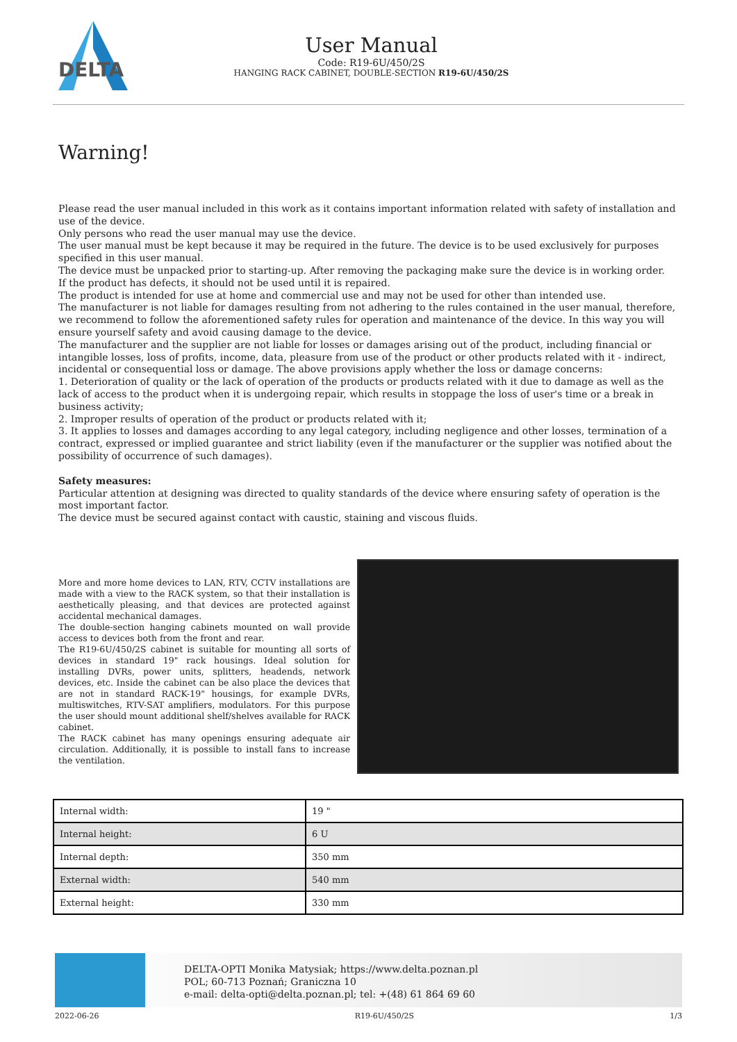DELTA
User Manual
Code: R19-6U/450/2S
HANGING RACK CABINET, DOUBLE-SECTION R19-6U/450/2S
Warning!
Please read the user manual included in this work as it contains important information related with safety of installation and use of the device.
Only persons who read the user manual may use the device.
The user manual must be kept because it may be required in the future. The device is to be used exclusively for purposes specified in this user manual.
The device must be unpacked prior to starting-up. After removing the packaging make sure the device is in working order.
If the product has defects, it should not be used until it is repaired.
The product is intended for use at home and commercial use and may not be used for other than intended use.
The manufacturer is not liable for damages resulting from not adhering to the rules contained in the user manual, therefore, we recommend to follow the aforementioned safety rules for operation and maintenance of the device. In this way you will ensure yourself safety and avoid causing damage to the device.
The manufacturer and the supplier are not liable for losses or damages arising out of the product, including financial or intangible losses, loss of profits, income, data, pleasure from use of the product or other products related with it - indirect, incidental or consequential loss or damage. The above provisions apply whether the loss or damage concerns:
1. Deterioration of quality or the lack of operation of the products or products related with it due to damage as well as the lack of access to the product when it is undergoing repair, which results in stoppage the loss of user's time or a break in business activity;
2. Improper results of operation of the product or products related with it;
3. It applies to losses and damages according to any legal category, including negligence and other losses, termination of a contract, expressed or implied guarantee and strict liability (even if the manufacturer or the supplier was notified about the possibility of occurrence of such damages).
Safety measures:
Particular attention at designing was directed to quality standards of the device where ensuring safety of operation is the most important factor.
The device must be secured against contact with caustic, staining and viscous fluids.
More and more home devices to LAN, RTV, CCTV installations are made with a view to the RACK system, so that their installation is aesthetically pleasing, and that devices are protected against accidental mechanical damages.
The double-section hanging cabinets mounted on wall provide access to devices both from the front and rear.
The R19-6U/450/2S cabinet is suitable for mounting all sorts of devices in standard 19" rack housings. Ideal solution for installing DVRs, power units, splitters, headends, network devices, etc. Inside the cabinet can be also place the devices that are not in standard RACK-19" housings, for example DVRs, multiswitches, RTV-SAT amplifiers, modulators. For this purpose the user should mount additional shelf/shelves available for RACK cabinet.
The RACK cabinet has many openings ensuring adequate air circulation. Additionally, it is possible to install fans to increase the ventilation.
| Internal width: | 19 " |
| Internal height: | 6 U |
| Internal depth: | 350 mm |
| External width: | 540 mm |
| External height: | 330 mm |
DELTA-OPTI Monika Matysiak; https://www.delta.poznan.pl
POL; 60-713 Poznań; Graniczna 10
e-mail: delta-opti@delta.poznan.pl; tel: +(48) 61 864 69 60
2022-06-26 R19-6U/450/2S 1/3